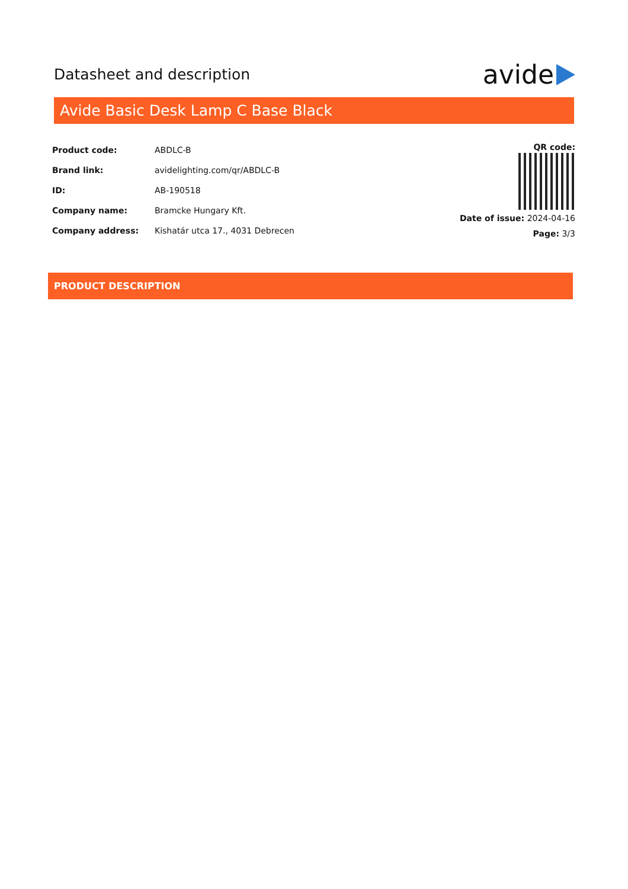Datasheet and description
avide
Avide Basic Desk Lamp C Base Black
Product code: ABDLC-B
Brand link: avidelighting.com/qr/ABDLC-B
ID: AB-190518
Company name: Bramcke Hungary Kft.
Company address: Kishatár utca 17., 4031 Debrecen
QR code:
Date of issue: 2024-04-16
Page: 3/3
PRODUCT DESCRIPTION